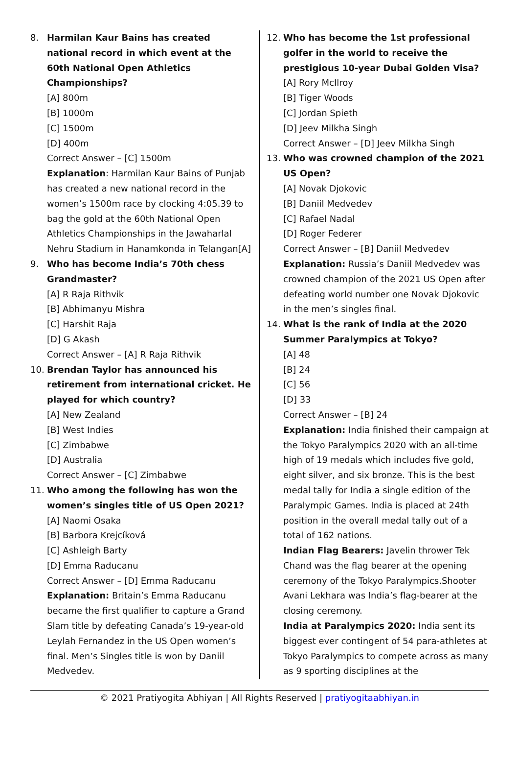8. Harmilan Kaur Bains has created national record in which event at the 60th National Open Athletics Championships?
[A] 800m
[B] 1000m
[C] 1500m
[D] 400m
Correct Answer – [C] 1500m
Explanation: Harmilan Kaur Bains of Punjab has created a new national record in the women’s 1500m race by clocking 4:05.39 to bag the gold at the 60th National Open Athletics Championships in the Jawaharlal Nehru Stadium in Hanamkonda in Telangan[A]
9. Who has become India’s 70th chess Grandmaster?
[A] R Raja Rithvik
[B] Abhimanyu Mishra
[C] Harshit Raja
[D] G Akash
Correct Answer – [A] R Raja Rithvik
10. Brendan Taylor has announced his retirement from international cricket. He played for which country?
[A] New Zealand
[B] West Indies
[C] Zimbabwe
[D] Australia
Correct Answer – [C] Zimbabwe
11. Who among the following has won the women’s singles title of US Open 2021?
[A] Naomi Osaka
[B] Barbora Krejcíková
[C] Ashleigh Barty
[D] Emma Raducanu
Correct Answer – [D] Emma Raducanu
Explanation: Britain’s Emma Raducanu became the first qualifier to capture a Grand Slam title by defeating Canada’s 19-year-old Leylah Fernandez in the US Open women’s final. Men’s Singles title is won by Daniil Medvedev.
12. Who has become the 1st professional golfer in the world to receive the prestigious 10-year Dubai Golden Visa?
[A] Rory McIlroy
[B] Tiger Woods
[C] Jordan Spieth
[D] Jeev Milkha Singh
Correct Answer – [D] Jeev Milkha Singh
13. Who was crowned champion of the 2021 US Open?
[A] Novak Djokovic
[B] Daniil Medvedev
[C] Rafael Nadal
[D] Roger Federer
Correct Answer – [B] Daniil Medvedev
Explanation: Russia’s Daniil Medvedev was crowned champion of the 2021 US Open after defeating world number one Novak Djokovic in the men’s singles final.
14. What is the rank of India at the 2020 Summer Paralympics at Tokyo?
[A] 48
[B] 24
[C] 56
[D] 33
Correct Answer – [B] 24
Explanation: India finished their campaign at the Tokyo Paralympics 2020 with an all-time high of 19 medals which includes five gold, eight silver, and six bronze. This is the best medal tally for India a single edition of the Paralympic Games. India is placed at 24th position in the overall medal tally out of a total of 162 nations.
Indian Flag Bearers: Javelin thrower Tek Chand was the flag bearer at the opening ceremony of the Tokyo Paralympics.Shooter Avani Lekhara was India’s flag-bearer at the closing ceremony.
India at Paralympics 2020: India sent its biggest ever contingent of 54 para-athletes at Tokyo Paralympics to compete across as many as 9 sporting disciplines at the
© 2021 Pratiyogita Abhiyan | All Rights Reserved | pratiyogitaabhiyan.in